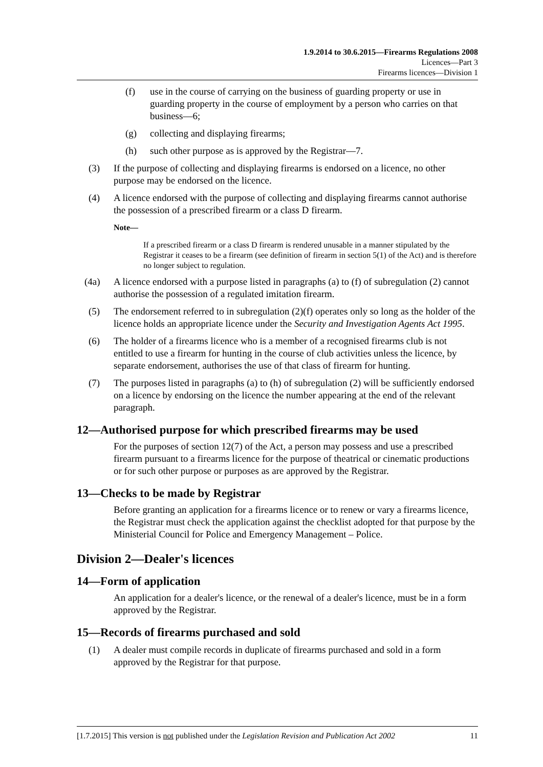1.9.2014 to 30.6.2015—Firearms Regulations 2008
Licences—Part 3
Firearms licences—Division 1
(f) use in the course of carrying on the business of guarding property or use in guarding property in the course of employment by a person who carries on that business—6;
(g) collecting and displaying firearms;
(h) such other purpose as is approved by the Registrar—7.
(3) If the purpose of collecting and displaying firearms is endorsed on a licence, no other purpose may be endorsed on the licence.
(4) A licence endorsed with the purpose of collecting and displaying firearms cannot authorise the possession of a prescribed firearm or a class D firearm.
Note—
If a prescribed firearm or a class D firearm is rendered unusable in a manner stipulated by the Registrar it ceases to be a firearm (see definition of firearm in section 5(1) of the Act) and is therefore no longer subject to regulation.
(4a) A licence endorsed with a purpose listed in paragraphs (a) to (f) of subregulation (2) cannot authorise the possession of a regulated imitation firearm.
(5) The endorsement referred to in subregulation (2)(f) operates only so long as the holder of the licence holds an appropriate licence under the Security and Investigation Agents Act 1995.
(6) The holder of a firearms licence who is a member of a recognised firearms club is not entitled to use a firearm for hunting in the course of club activities unless the licence, by separate endorsement, authorises the use of that class of firearm for hunting.
(7) The purposes listed in paragraphs (a) to (h) of subregulation (2) will be sufficiently endorsed on a licence by endorsing on the licence the number appearing at the end of the relevant paragraph.
12—Authorised purpose for which prescribed firearms may be used
For the purposes of section 12(7) of the Act, a person may possess and use a prescribed firearm pursuant to a firearms licence for the purpose of theatrical or cinematic productions or for such other purpose or purposes as are approved by the Registrar.
13—Checks to be made by Registrar
Before granting an application for a firearms licence or to renew or vary a firearms licence, the Registrar must check the application against the checklist adopted for that purpose by the Ministerial Council for Police and Emergency Management – Police.
Division 2—Dealer's licences
14—Form of application
An application for a dealer's licence, or the renewal of a dealer's licence, must be in a form approved by the Registrar.
15—Records of firearms purchased and sold
(1) A dealer must compile records in duplicate of firearms purchased and sold in a form approved by the Registrar for that purpose.
[1.7.2015] This version is not published under the Legislation Revision and Publication Act 2002 11